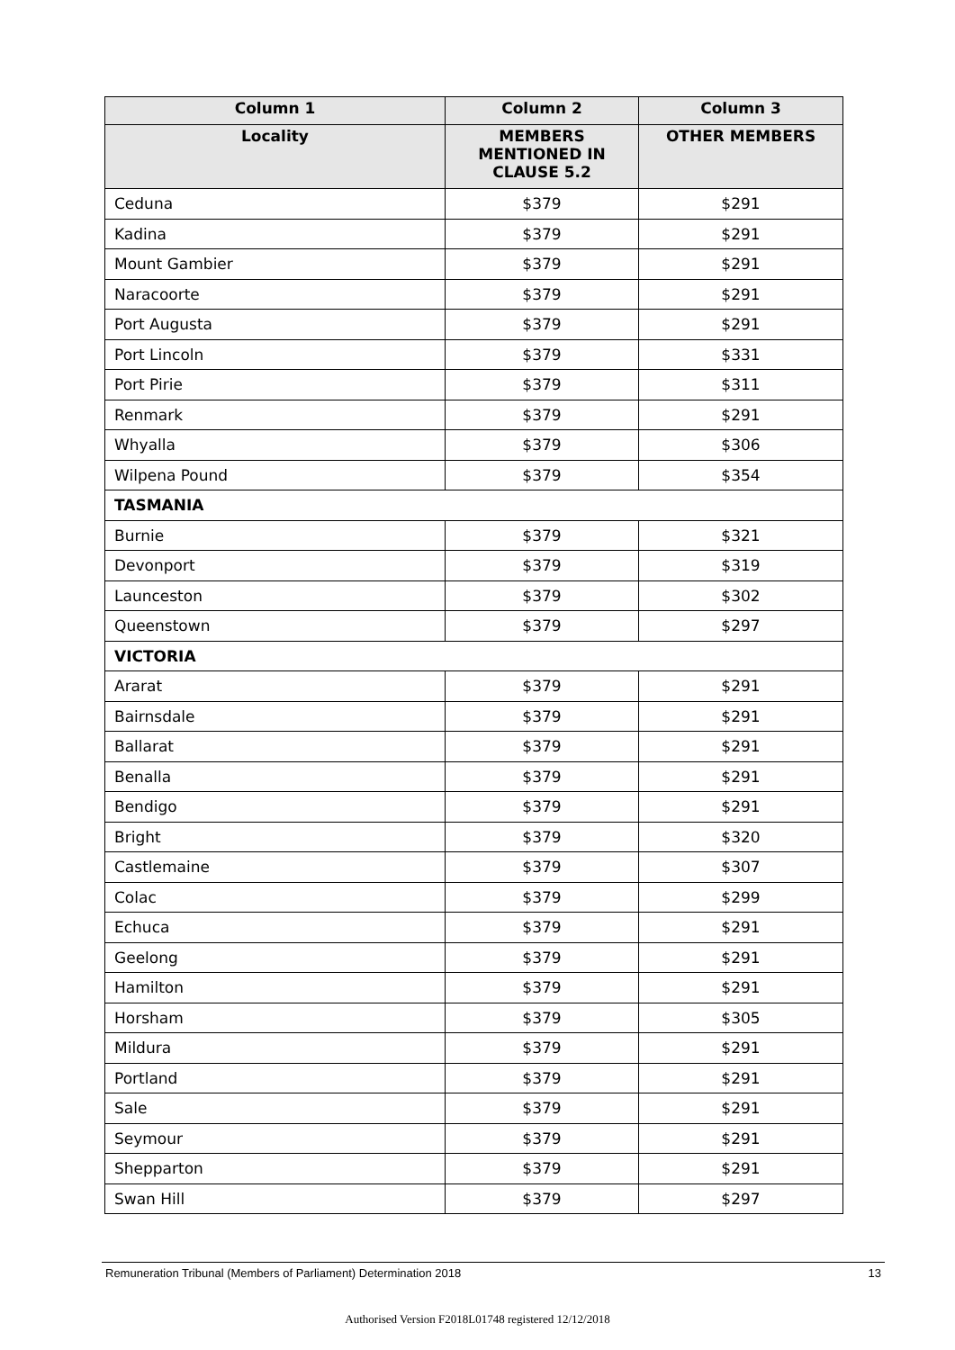| Column 1 | Column 2 | Column 3 |
| --- | --- | --- |
| Locality | MEMBERS MENTIONED IN CLAUSE 5.2 | OTHER MEMBERS |
| Ceduna | $379 | $291 |
| Kadina | $379 | $291 |
| Mount Gambier | $379 | $291 |
| Naracoorte | $379 | $291 |
| Port Augusta | $379 | $291 |
| Port Lincoln | $379 | $331 |
| Port Pirie | $379 | $311 |
| Renmark | $379 | $291 |
| Whyalla | $379 | $306 |
| Wilpena Pound | $379 | $354 |
| TASMANIA | | |
| Burnie | $379 | $321 |
| Devonport | $379 | $319 |
| Launceston | $379 | $302 |
| Queenstown | $379 | $297 |
| VICTORIA | | |
| Ararat | $379 | $291 |
| Bairnsdale | $379 | $291 |
| Ballarat | $379 | $291 |
| Benalla | $379 | $291 |
| Bendigo | $379 | $291 |
| Bright | $379 | $320 |
| Castlemaine | $379 | $307 |
| Colac | $379 | $299 |
| Echuca | $379 | $291 |
| Geelong | $379 | $291 |
| Hamilton | $379 | $291 |
| Horsham | $379 | $305 |
| Mildura | $379 | $291 |
| Portland | $379 | $291 |
| Sale | $379 | $291 |
| Seymour | $379 | $291 |
| Shepparton | $379 | $291 |
| Swan Hill | $379 | $297 |
Remuneration Tribunal (Members of Parliament) Determination 2018 13
Authorised Version F2018L01748 registered 12/12/2018